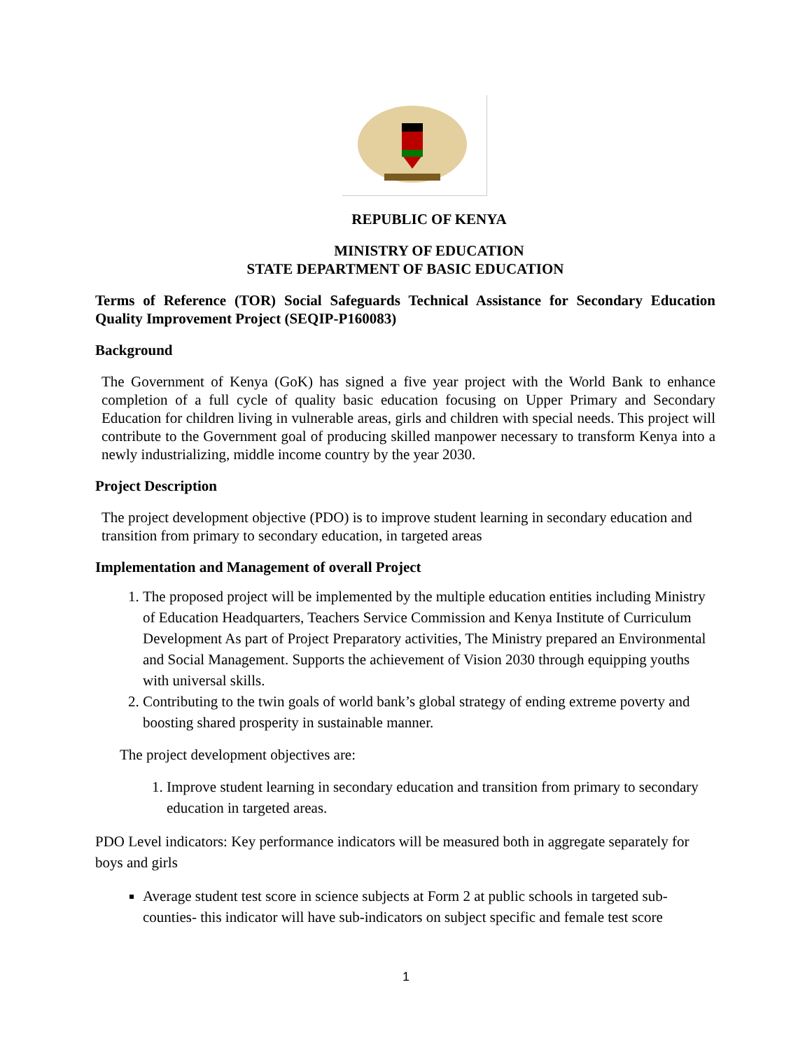REPUBLIC OF KENYA
MINISTRY OF EDUCATION
STATE DEPARTMENT OF BASIC EDUCATION
Terms of Reference (TOR) Social Safeguards Technical Assistance for Secondary Education Quality Improvement Project (SEQIP-P160083)
Background
The Government of Kenya (GoK) has signed a five year project with the World Bank to enhance completion of a full cycle of quality basic education focusing on Upper Primary and Secondary Education for children living in vulnerable areas, girls and children with special needs. This project will contribute to the Government goal of producing skilled manpower necessary to transform Kenya into a newly industrializing, middle income country by the year 2030.
Project Description
The project development objective (PDO) is to improve student learning in secondary education and transition from primary to secondary education, in targeted areas
Implementation and Management of overall Project
1. The proposed project will be implemented by the multiple education entities including Ministry of Education Headquarters, Teachers Service Commission and Kenya Institute of Curriculum Development As part of Project Preparatory activities, The Ministry prepared an Environmental and Social Management. Supports the achievement of Vision 2030 through equipping youths with universal skills.
2. Contributing to the twin goals of world bank’s global strategy of ending extreme poverty and boosting shared prosperity in sustainable manner.
The project development objectives are:
1. Improve student learning in secondary education and transition from primary to secondary education in targeted areas.
PDO Level indicators: Key performance indicators will be measured both in aggregate separately for boys and girls
Average student test score in science subjects at Form 2 at public schools in targeted sub-counties- this indicator will have sub-indicators on subject specific and female test score
1